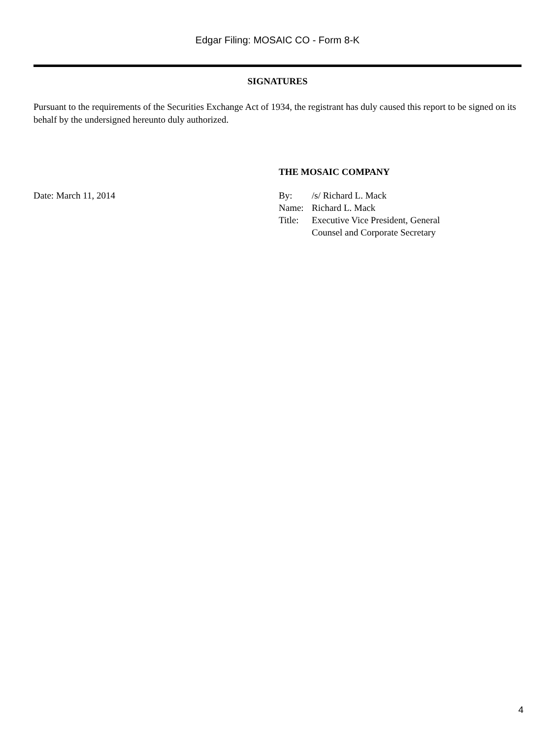Edgar Filing: MOSAIC CO - Form 8-K
SIGNATURES
Pursuant to the requirements of the Securities Exchange Act of 1934, the registrant has duly caused this report to be signed on its behalf by the undersigned hereunto duly authorized.
THE MOSAIC COMPANY
Date: March 11, 2014
| By: | /s/ Richard L. Mack |
| Name: | Richard L. Mack |
| Title: | Executive Vice President, General Counsel and Corporate Secretary |
4